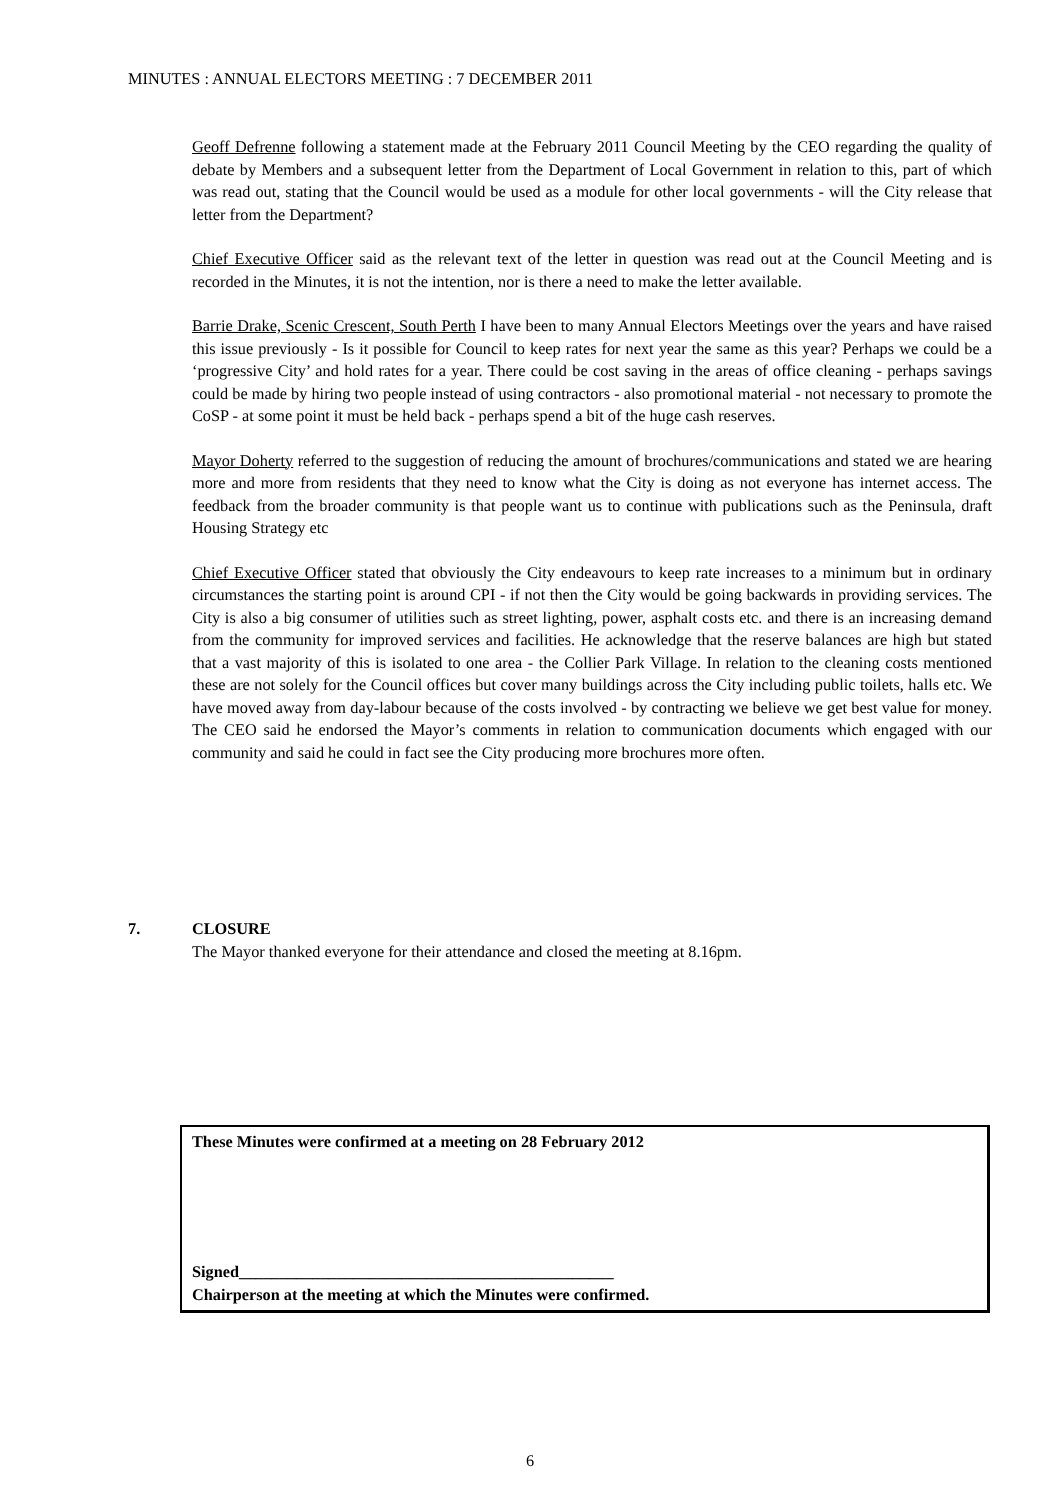MINUTES : ANNUAL ELECTORS MEETING : 7 DECEMBER 2011
Geoff Defrenne following a statement made at the February 2011 Council Meeting by the CEO regarding the quality of debate by Members and a subsequent letter from the Department of Local Government in relation to this, part of which was read out, stating that the Council would be used as a module for other local governments - will the City release that letter from the Department?
Chief Executive Officer said as the relevant text of the letter in question was read out at the Council Meeting and is recorded in the Minutes, it is not the intention, nor is there a need to make the letter available.
Barrie Drake, Scenic Crescent, South Perth I have been to many Annual Electors Meetings over the years and have raised this issue previously - Is it possible for Council to keep rates for next year the same as this year? Perhaps we could be a ‘progressive City’ and hold rates for a year. There could be cost saving in the areas of office cleaning - perhaps savings could be made by hiring two people instead of using contractors - also promotional material - not necessary to promote the CoSP - at some point it must be held back - perhaps spend a bit of the huge cash reserves.
Mayor Doherty referred to the suggestion of reducing the amount of brochures/communications and stated we are hearing more and more from residents that they need to know what the City is doing as not everyone has internet access. The feedback from the broader community is that people want us to continue with publications such as the Peninsula, draft Housing Strategy etc
Chief Executive Officer stated that obviously the City endeavours to keep rate increases to a minimum but in ordinary circumstances the starting point is around CPI - if not then the City would be going backwards in providing services. The City is also a big consumer of utilities such as street lighting, power, asphalt costs etc. and there is an increasing demand from the community for improved services and facilities. He acknowledge that the reserve balances are high but stated that a vast majority of this is isolated to one area - the Collier Park Village. In relation to the cleaning costs mentioned these are not solely for the Council offices but cover many buildings across the City including public toilets, halls etc. We have moved away from day-labour because of the costs involved - by contracting we believe we get best value for money. The CEO said he endorsed the Mayor’s comments in relation to communication documents which engaged with our community and said he could in fact see the City producing more brochures more often.
7. CLOSURE
The Mayor thanked everyone for their attendance and closed the meeting at 8.16pm.
These Minutes were confirmed at a meeting on 28 February 2012
Signed______________________________________________
Chairperson at the meeting at which the Minutes were confirmed.
6